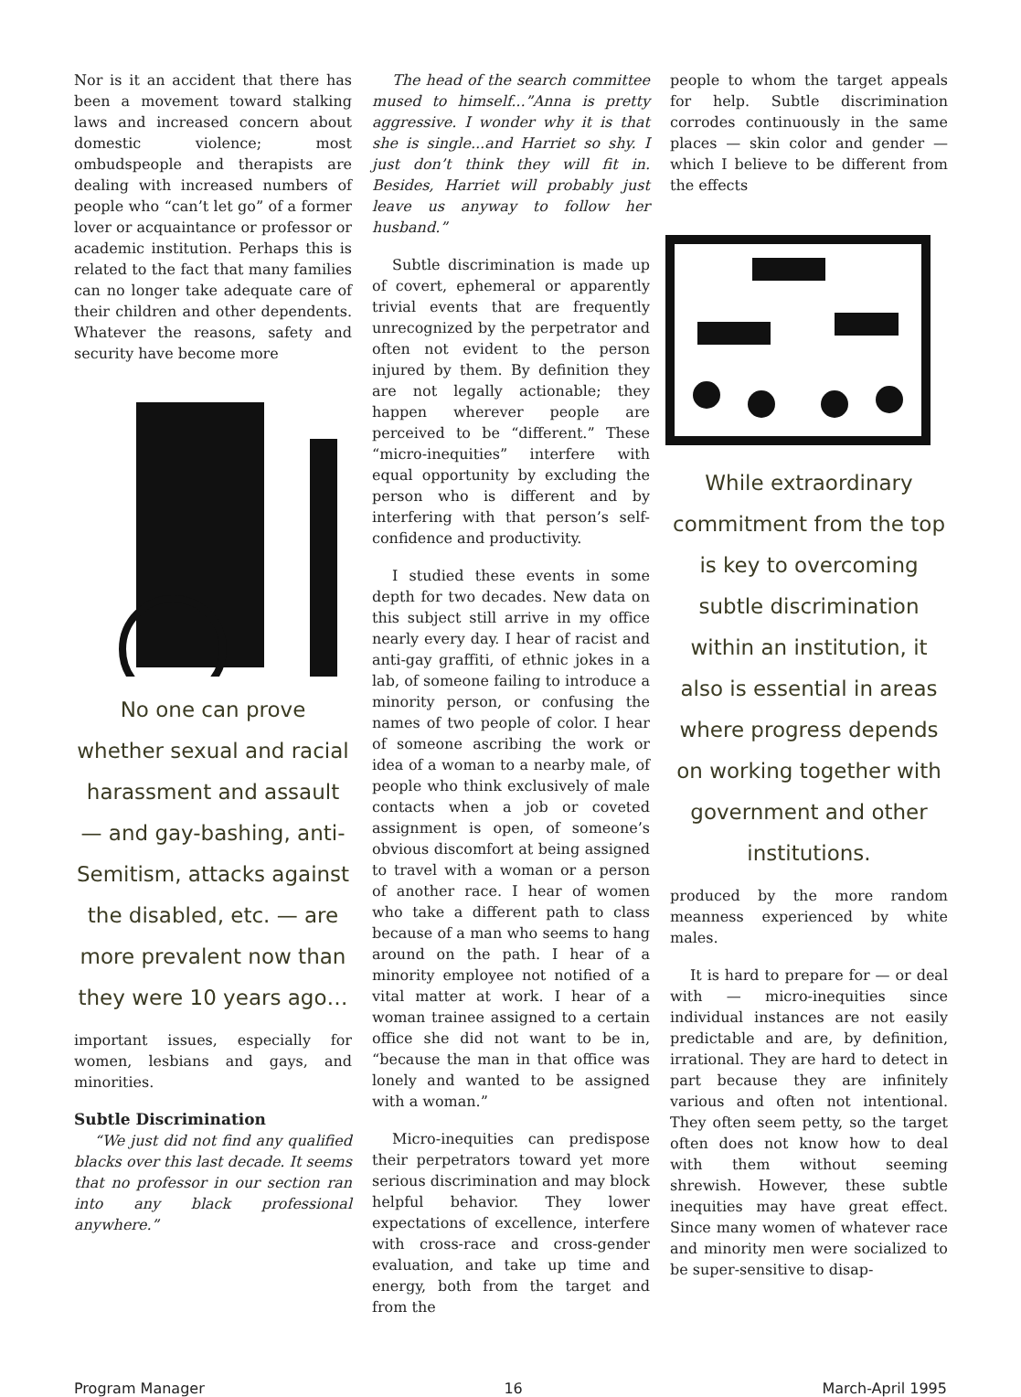Nor is it an accident that there has been a movement toward stalking laws and increased concern about domestic violence; most ombudspeople and therapists are dealing with increased numbers of people who “can’t let go” of a former lover or acquaintance or professor or academic institution. Perhaps this is related to the fact that many families can no longer take adequate care of their children and other dependents. Whatever the reasons, safety and security have become more
No one can prove whether sexual and racial harassment and assault — and gay-bashing, anti-Semitism, attacks against the disabled, etc. — are more prevalent now than they were 10 years ago…
important issues, especially for women, lesbians and gays, and minorities.
Subtle Discrimination
“We just did not find any qualified blacks over this last decade. It seems that no professor in our section ran into any black professional anywhere.”
The head of the search committee mused to himself...”Anna is pretty aggressive. I wonder why it is that she is single...and Harriet so shy. I just don’t think they will fit in. Besides, Harriet will probably just leave us anyway to follow her husband.”
Subtle discrimination is made up of covert, ephemeral or apparently trivial events that are frequently unrecognized by the perpetrator and often not evident to the person injured by them. By definition they are not legally actionable; they happen wherever people are perceived to be “different.” These “micro-inequities” interfere with equal opportunity by excluding the person who is different and by interfering with that person’s self-confidence and productivity.
I studied these events in some depth for two decades. New data on this subject still arrive in my office nearly every day. I hear of racist and anti-gay graffiti, of ethnic jokes in a lab, of someone failing to introduce a minority person, or confusing the names of two people of color. I hear of someone ascribing the work or idea of a woman to a nearby male, of people who think exclusively of male contacts when a job or coveted assignment is open, of someone’s obvious discomfort at being assigned to travel with a woman or a person of another race. I hear of women who take a different path to class because of a man who seems to hang around on the path. I hear of a minority employee not notified of a vital matter at work. I hear of a woman trainee assigned to a certain office she did not want to be in, “because the man in that office was lonely and wanted to be assigned with a woman.”
Micro-inequities can predispose their perpetrators toward yet more serious discrimination and may block helpful behavior. They lower expectations of excellence, interfere with cross-race and cross-gender evaluation, and take up time and energy, both from the target and from the
people to whom the target appeals for help. Subtle discrimination corrodes continuously in the same places — skin color and gender — which I believe to be different from the effects
While extraordinary commitment from the top is key to overcoming subtle discrimination within an institution, it also is essential in areas where progress depends on working together with government and other institutions.
produced by the more random meanness experienced by white males.
It is hard to prepare for — or deal with — micro-inequities since individual instances are not easily predictable and are, by definition, irrational. They are hard to detect in part because they are infinitely various and often not intentional. They often seem petty, so the target often does not know how to deal with them without seeming shrewish. However, these subtle inequities may have great effect. Since many women of whatever race and minority men were socialized to be super-sensitive to disap-
Program Manager 16 March-April 1995